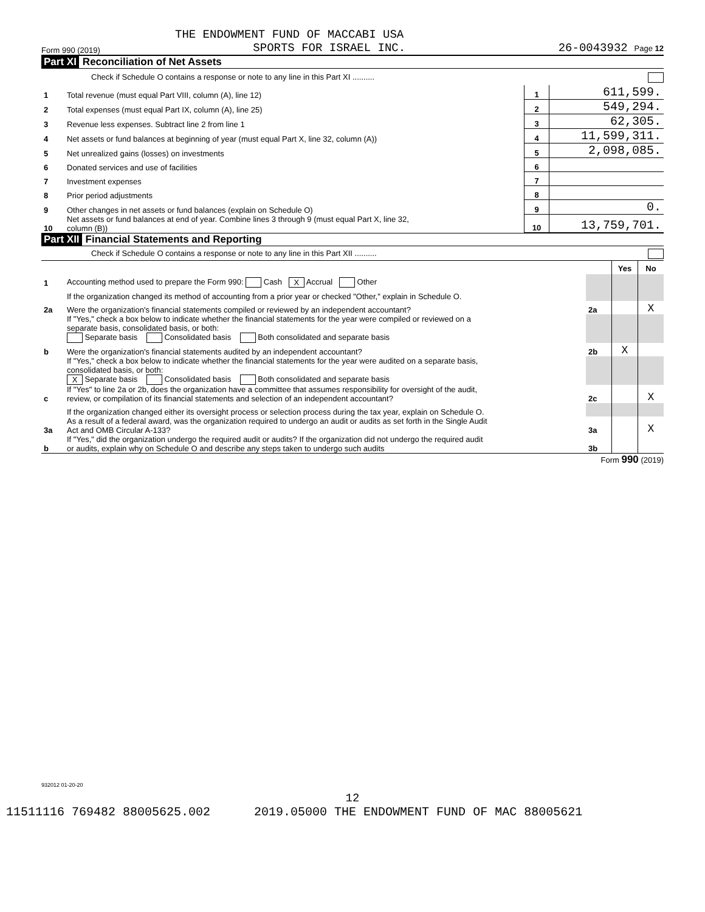THE ENDOWMENT FUND OF MACCABI USA
Form 990 (2019) SPORTS FOR ISRAEL INC. 26-0043932 Page 12
Part XI Reconciliation of Net Assets
Check if Schedule O contains a response or note to any line in this Part XI ..........
| 1 | Total revenue (must equal Part VIII, column (A), line 12) | 1 | 611,599. |
| 2 | Total expenses (must equal Part IX, column (A), line 25) | 2 | 549,294. |
| 3 | Revenue less expenses. Subtract line 2 from line 1 | 3 | 62,305. |
| 4 | Net assets or fund balances at beginning of year (must equal Part X, line 32, column (A)) | 4 | 11,599,311. |
| 5 | Net unrealized gains (losses) on investments | 5 | 2,098,085. |
| 6 | Donated services and use of facilities | 6 | |
| 7 | Investment expenses | 7 | |
| 8 | Prior period adjustments | 8 | |
| 9 | Other changes in net assets or fund balances (explain on Schedule O) | 9 | 0. |
| 10 | Net assets or fund balances at end of year. Combine lines 3 through 9 (must equal Part X, line 32, column (B)) | 10 | 13,759,701. |
Part XII Financial Statements and Reporting
Check if Schedule O contains a response or note to any line in this Part XII ..........
| | | | Yes | No |
| 1 | Accounting method used to prepare the Form 990: Cash X Accrual Other | | | |
| | If the organization changed its method of accounting from a prior year or checked "Other," explain in Schedule O. | | | |
| 2a | Were the organization's financial statements compiled or reviewed by an independent accountant? | 2a | | X |
| | If "Yes," check a box below to indicate whether the financial statements for the year were compiled or reviewed on a separate basis, consolidated basis, or both: Separate basis Consolidated basis Both consolidated and separate basis | | | |
| b | Were the organization's financial statements audited by an independent accountant? | 2b | X | |
| | If "Yes," check a box below to indicate whether the financial statements for the year were audited on a separate basis, consolidated basis, or both: X Separate basis Consolidated basis Both consolidated and separate basis | | | |
| c | If "Yes" to line 2a or 2b, does the organization have a committee that assumes responsibility for oversight of the audit, review, or compilation of its financial statements and selection of an independent accountant? | 2c | | X |
| | If the organization changed either its oversight process or selection process during the tax year, explain on Schedule O. | | | |
| 3a | As a result of a federal award, was the organization required to undergo an audit or audits as set forth in the Single Audit Act and OMB Circular A-133? | 3a | | X |
| b | If "Yes," did the organization undergo the required audit or audits? If the organization did not undergo the required audit or audits, explain why on Schedule O and describe any steps taken to undergo such audits | 3b | | |
Form 990 (2019)
932012 01-20-20
12
11511116 769482 88005625.002 2019.05000 THE ENDOWMENT FUND OF MAC 88005621